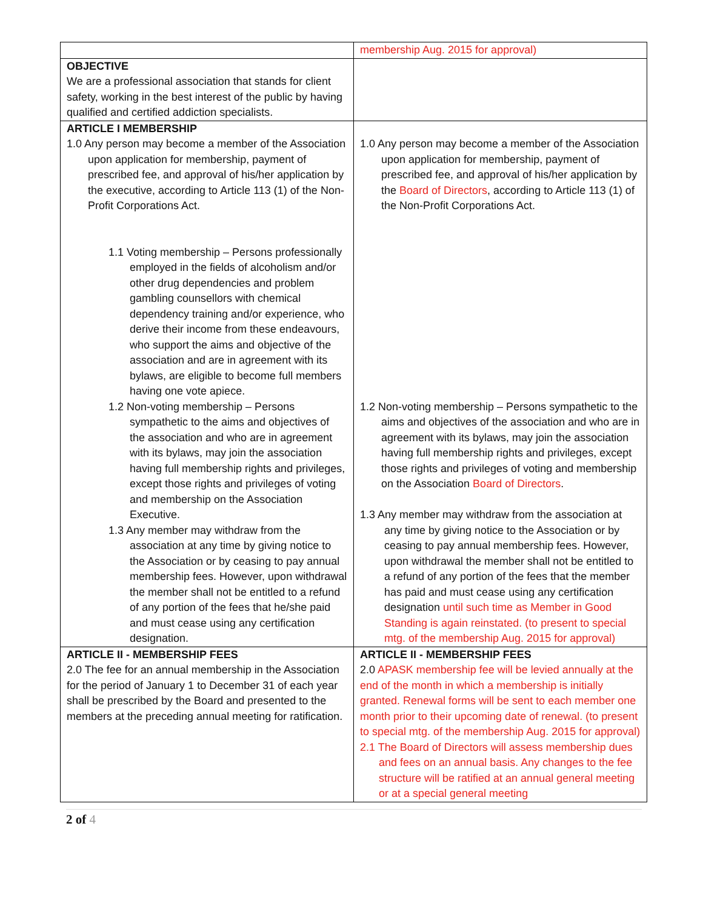| | membership Aug. 2015 for approval) |
| OBJECTIVE We are a professional association that stands for client safety, working in the best interest of the public by having qualified and certified addiction specialists. | |
| ARTICLE I MEMBERSHIP 1.0 Any person may become a member of the Association upon application for membership, payment of prescribed fee, and approval of his/her application by the executive, according to Article 113 (1) of the Non-Profit Corporations Act. 1.1 Voting membership – Persons professionally employed in the fields of alcoholism and/or other drug dependencies and problem gambling counsellors with chemical dependency training and/or experience, who derive their income from these endeavours, who support the aims and objective of the association and are in agreement with its bylaws, are eligible to become full members having one vote apiece. 1.2 Non-voting membership – Persons sympathetic to the aims and objectives of the association and who are in agreement with its bylaws, may join the association having full membership rights and privileges, except those rights and privileges of voting and membership on the Association Executive. 1.3 Any member may withdraw from the association at any time by giving notice to the Association or by ceasing to pay annual membership fees. However, upon withdrawal the member shall not be entitled to a refund of any portion of the fees that he/she paid and must cease using any certification designation. | 1.0 Any person may become a member of the Association upon application for membership, payment of prescribed fee, and approval of his/her application by the Board of Directors , according to Article 113 (1) of the Non-Profit Corporations Act. 1.2 Non-voting membership – Persons sympathetic to the aims and objectives of the association and who are in agreement with its bylaws, may join the association having full membership rights and privileges, except those rights and privileges of voting and membership on the Association Board of Directors . 1.3 Any member may withdraw from the association at any time by giving notice to the Association or by ceasing to pay annual membership fees. However, upon withdrawal the member shall not be entitled to a refund of any portion of the fees that the member has paid and must cease using any certification designation until such time as Member in Good Standing is again reinstated. (to present to special mtg. of the membership Aug. 2015 for approval) |
| ARTICLE II - MEMBERSHIP FEES 2.0 The fee for an annual membership in the Association for the period of January 1 to December 31 of each year shall be prescribed by the Board and presented to the members at the preceding annual meeting for ratification. | ARTICLE II - MEMBERSHIP FEES 2.0 APASK membership fee will be levied annually at the end of the month in which a membership is initially granted. Renewal forms will be sent to each member one month prior to their upcoming date of renewal. (to present to special mtg. of the membership Aug. 2015 for approval) 2.1 The Board of Directors will assess membership dues and fees on an annual basis. Any changes to the fee structure will be ratified at an annual general meeting or at a special general meeting |
2 of 4